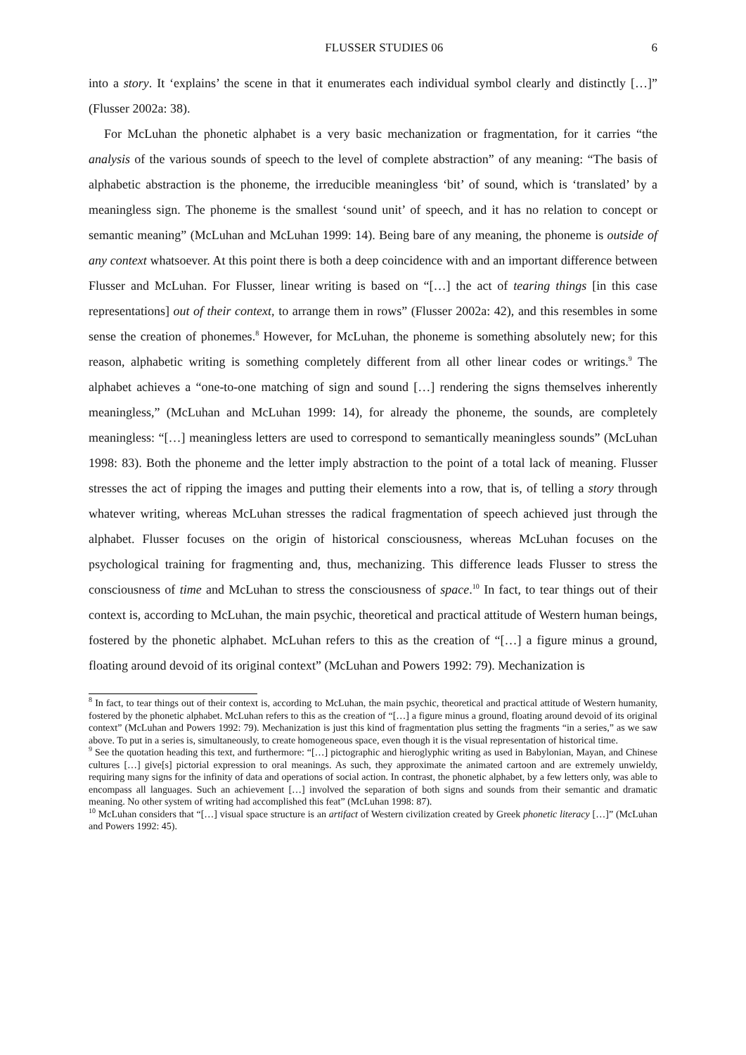FLUSSER STUDIES 06 6
into a story. It ‘explains’ the scene in that it enumerates each individual symbol clearly and distinctly […]” (Flusser 2002a: 38).
For McLuhan the phonetic alphabet is a very basic mechanization or fragmentation, for it carries “the analysis of the various sounds of speech to the level of complete abstraction” of any meaning: “The basis of alphabetic abstraction is the phoneme, the irreducible meaningless ‘bit’ of sound, which is ‘translated’ by a meaningless sign. The phoneme is the smallest ‘sound unit’ of speech, and it has no relation to concept or semantic meaning” (McLuhan and McLuhan 1999: 14). Being bare of any meaning, the phoneme is outside of any context whatsoever. At this point there is both a deep coincidence with and an important difference between Flusser and McLuhan. For Flusser, linear writing is based on “[…] the act of tearing things [in this case representations] out of their context, to arrange them in rows” (Flusser 2002a: 42), and this resembles in some sense the creation of phonemes.<sup>8</sup> However, for McLuhan, the phoneme is something absolutely new; for this reason, alphabetic writing is something completely different from all other linear codes or writings.<sup>9</sup> The alphabet achieves a “one-to-one matching of sign and sound […] rendering the signs themselves inherently meaningless,” (McLuhan and McLuhan 1999: 14), for already the phoneme, the sounds, are completely meaningless: “[…] meaningless letters are used to correspond to semantically meaningless sounds” (McLuhan 1998: 83). Both the phoneme and the letter imply abstraction to the point of a total lack of meaning. Flusser stresses the act of ripping the images and putting their elements into a row, that is, of telling a story through whatever writing, whereas McLuhan stresses the radical fragmentation of speech achieved just through the alphabet. Flusser focuses on the origin of historical consciousness, whereas McLuhan focuses on the psychological training for fragmenting and, thus, mechanizing. This difference leads Flusser to stress the consciousness of time and McLuhan to stress the consciousness of space.<sup>10</sup> In fact, to tear things out of their context is, according to McLuhan, the main psychic, theoretical and practical attitude of Western human beings, fostered by the phonetic alphabet. McLuhan refers to this as the creation of “[…] a figure minus a ground, floating around devoid of its original context” (McLuhan and Powers 1992: 79). Mechanization is
<sup>8</sup> In fact, to tear things out of their context is, according to McLuhan, the main psychic, theoretical and practical attitude of Western humanity, fostered by the phonetic alphabet. McLuhan refers to this as the creation of “[…] a figure minus a ground, floating around devoid of its original context” (McLuhan and Powers 1992: 79). Mechanization is just this kind of fragmentation plus setting the fragments “in a series,” as we saw above. To put in a series is, simultaneously, to create homogeneous space, even though it is the visual representation of historical time.
<sup>9</sup> See the quotation heading this text, and furthermore: “[…] pictographic and hieroglyphic writing as used in Babylonian, Mayan, and Chinese cultures […] give[s] pictorial expression to oral meanings. As such, they approximate the animated cartoon and are extremely unwieldy, requiring many signs for the infinity of data and operations of social action. In contrast, the phonetic alphabet, by a few letters only, was able to encompass all languages. Such an achievement […] involved the separation of both signs and sounds from their semantic and dramatic meaning. No other system of writing had accomplished this feat” (McLuhan 1998: 87).
<sup>10</sup> McLuhan considers that “[…] visual space structure is an artifact of Western civilization created by Greek phonetic literacy […]” (McLuhan and Powers 1992: 45).